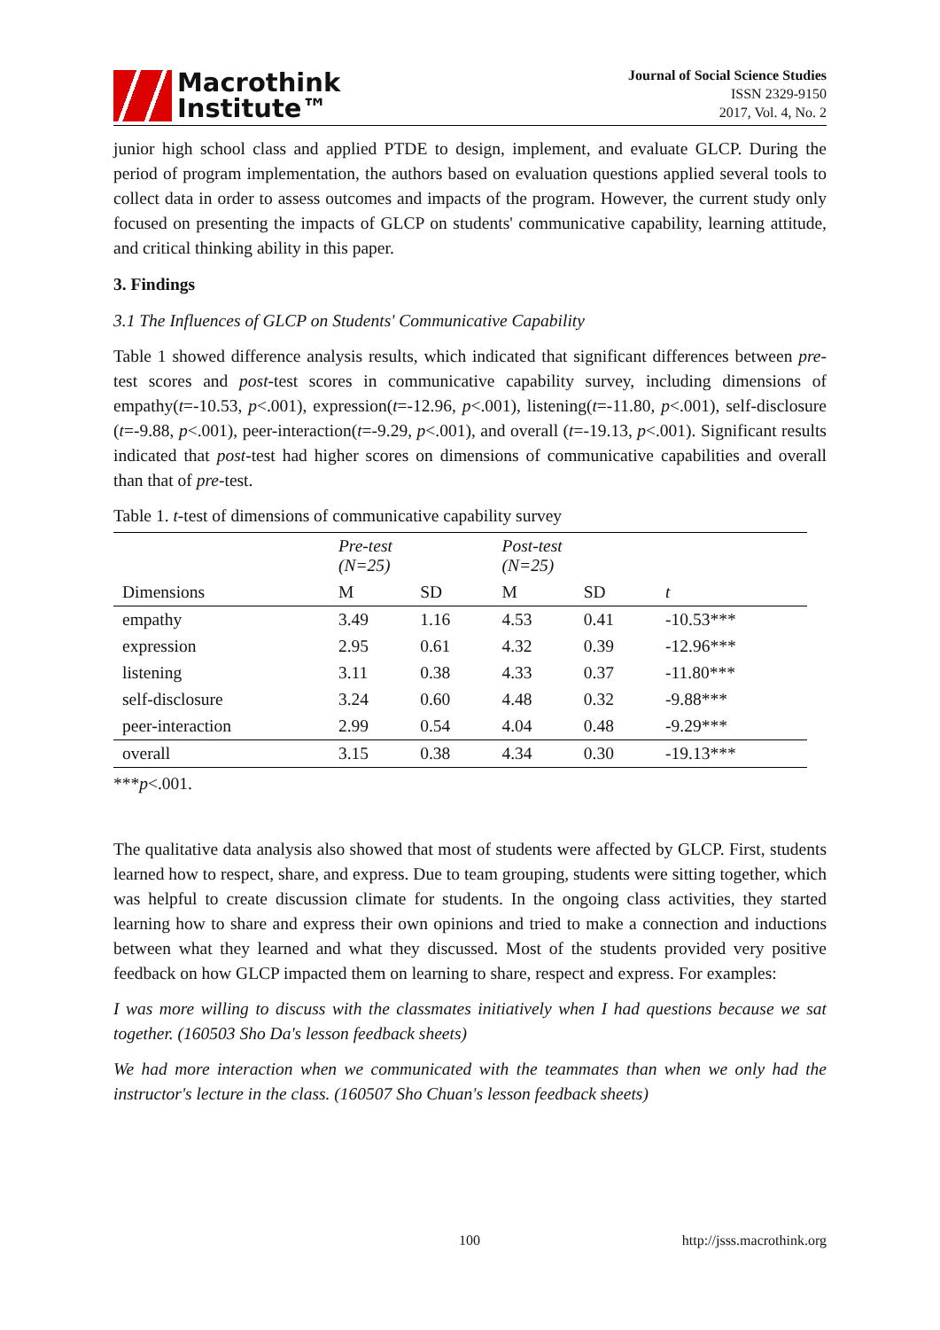Macrothink
Institute™
Journal of Social Science Studies
ISSN 2329-9150
2017, Vol. 4, No. 2
junior high school class and applied PTDE to design, implement, and evaluate GLCP. During the period of program implementation, the authors based on evaluation questions applied several tools to collect data in order to assess outcomes and impacts of the program. However, the current study only focused on presenting the impacts of GLCP on students' communicative capability, learning attitude, and critical thinking ability in this paper.
3. Findings
3.1 The Influences of GLCP on Students' Communicative Capability
Table 1 showed difference analysis results, which indicated that significant differences between pre-test scores and post-test scores in communicative capability survey, including dimensions of empathy(t=-10.53, p<.001), expression(t=-12.96, p<.001), listening(t=-11.80, p<.001), self-disclosure (t=-9.88, p<.001), peer-interaction(t=-9.29, p<.001), and overall (t=-19.13, p<.001). Significant results indicated that post-test had higher scores on dimensions of communicative capabilities and overall than that of pre-test.
Table 1. t-test of dimensions of communicative capability survey
| | Pre-test (N=25) | | Post-test (N=25) | | |
| --- | --- | --- | --- | --- | --- |
| Dimensions | M | SD | M | SD | t |
| empathy | 3.49 | 1.16 | 4.53 | 0.41 | -10.53*** |
| expression | 2.95 | 0.61 | 4.32 | 0.39 | -12.96*** |
| listening | 3.11 | 0.38 | 4.33 | 0.37 | -11.80*** |
| self-disclosure | 3.24 | 0.60 | 4.48 | 0.32 | -9.88*** |
| peer-interaction | 2.99 | 0.54 | 4.04 | 0.48 | -9.29*** |
| overall | 3.15 | 0.38 | 4.34 | 0.30 | -19.13*** |
***p<.001.
The qualitative data analysis also showed that most of students were affected by GLCP. First, students learned how to respect, share, and express. Due to team grouping, students were sitting together, which was helpful to create discussion climate for students. In the ongoing class activities, they started learning how to share and express their own opinions and tried to make a connection and inductions between what they learned and what they discussed. Most of the students provided very positive feedback on how GLCP impacted them on learning to share, respect and express. For examples:
I was more willing to discuss with the classmates initiatively when I had questions because we sat together. (160503 Sho Da's lesson feedback sheets)
We had more interaction when we communicated with the teammates than when we only had the instructor's lecture in the class. (160507 Sho Chuan's lesson feedback sheets)
100 http://jsss.macrothink.org